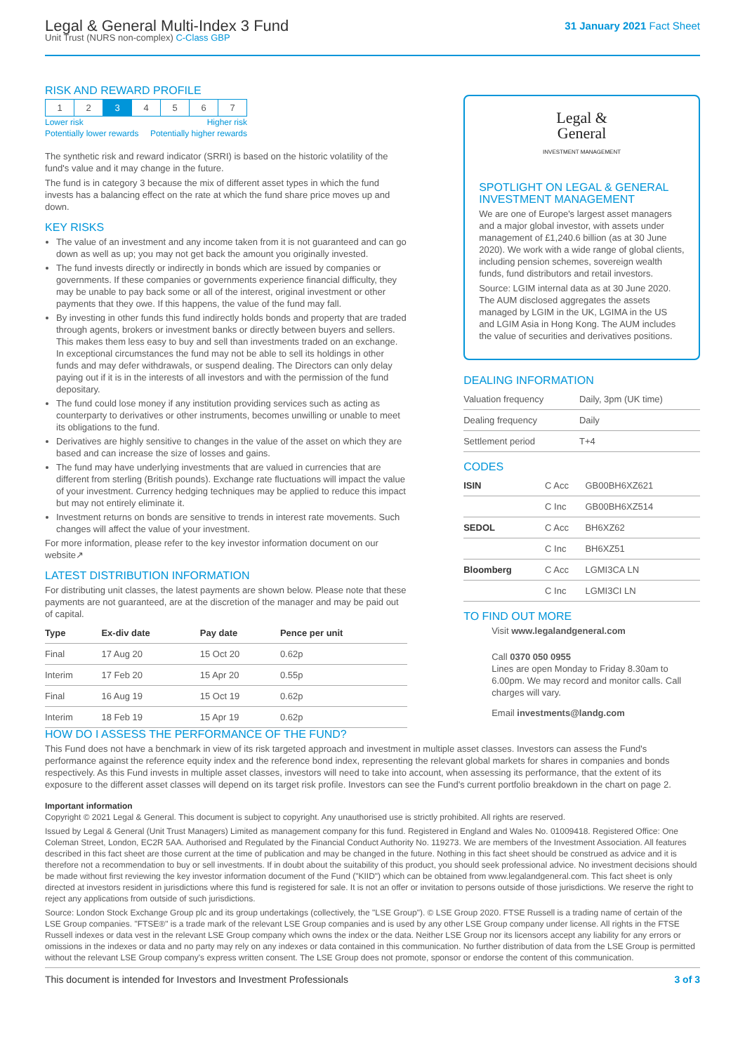Legal & General Multi-Index 3 Fund
Unit Trust (NURS non-complex) C-Class GBP
31 January 2021 Fact Sheet
RISK AND REWARD PROFILE
| 1 | 2 | 3 | 4 | 5 | 6 | 7 |
Lower risk Higher risk
Potentially lower rewards Potentially higher rewards
The synthetic risk and reward indicator (SRRI) is based on the historic volatility of the fund's value and it may change in the future.
The fund is in category 3 because the mix of different asset types in which the fund invests has a balancing effect on the rate at which the fund share price moves up and down.
KEY RISKS
The value of an investment and any income taken from it is not guaranteed and can go down as well as up; you may not get back the amount you originally invested.
The fund invests directly or indirectly in bonds which are issued by companies or governments. If these companies or governments experience financial difficulty, they may be unable to pay back some or all of the interest, original investment or other payments that they owe. If this happens, the value of the fund may fall.
By investing in other funds this fund indirectly holds bonds and property that are traded through agents, brokers or investment banks or directly between buyers and sellers. This makes them less easy to buy and sell than investments traded on an exchange. In exceptional circumstances the fund may not be able to sell its holdings in other funds and may defer withdrawals, or suspend dealing. The Directors can only delay paying out if it is in the interests of all investors and with the permission of the fund depositary.
The fund could lose money if any institution providing services such as acting as counterparty to derivatives or other instruments, becomes unwilling or unable to meet its obligations to the fund.
Derivatives are highly sensitive to changes in the value of the asset on which they are based and can increase the size of losses and gains.
The fund may have underlying investments that are valued in currencies that are different from sterling (British pounds). Exchange rate fluctuations will impact the value of your investment. Currency hedging techniques may be applied to reduce this impact but may not entirely eliminate it.
Investment returns on bonds are sensitive to trends in interest rate movements. Such changes will affect the value of your investment.
For more information, please refer to the key investor information document on our website↗
LATEST DISTRIBUTION INFORMATION
For distributing unit classes, the latest payments are shown below. Please note that these payments are not guaranteed, are at the discretion of the manager and may be paid out of capital.
| Type | Ex-div date | Pay date | Pence per unit |
| --- | --- | --- | --- |
| Final | 17 Aug 20 | 15 Oct 20 | 0.62p |
| Interim | 17 Feb 20 | 15 Apr 20 | 0.55p |
| Final | 16 Aug 19 | 15 Oct 19 | 0.62p |
| Interim | 18 Feb 19 | 15 Apr 19 | 0.62p |
Legal &
General
INVESTMENT MANAGEMENT
SPOTLIGHT ON LEGAL & GENERAL INVESTMENT MANAGEMENT
We are one of Europe's largest asset managers and a major global investor, with assets under management of £1,240.6 billion (as at 30 June 2020). We work with a wide range of global clients, including pension schemes, sovereign wealth funds, fund distributors and retail investors.
Source: LGIM internal data as at 30 June 2020. The AUM disclosed aggregates the assets managed by LGIM in the UK, LGIMA in the US and LGIM Asia in Hong Kong. The AUM includes the value of securities and derivatives positions.
DEALING INFORMATION
| Valuation frequency | Daily, 3pm (UK time) |
| Dealing frequency | Daily |
| Settlement period | T+4 |
CODES
| ISIN | C Acc | GB00BH6XZ621 |
| | C Inc | GB00BH6XZ514 |
| SEDOL | C Acc | BH6XZ62 |
| | C Inc | BH6XZ51 |
| Bloomberg | C Acc | LGMI3CA LN |
| | C Inc | LGMI3CI LN |
TO FIND OUT MORE
Visit www.legalandgeneral.com
Call 0370 050 0955
Lines are open Monday to Friday 8.30am to 6.00pm. We may record and monitor calls. Call charges will vary.
Email investments@landg.com
HOW DO I ASSESS THE PERFORMANCE OF THE FUND?
This Fund does not have a benchmark in view of its risk targeted approach and investment in multiple asset classes. Investors can assess the Fund's performance against the reference equity index and the reference bond index, representing the relevant global markets for shares in companies and bonds respectively. As this Fund invests in multiple asset classes, investors will need to take into account, when assessing its performance, that the extent of its exposure to the different asset classes will depend on its target risk profile. Investors can see the Fund's current portfolio breakdown in the chart on page 2.
Important information
Copyright © 2021 Legal & General. This document is subject to copyright. Any unauthorised use is strictly prohibited. All rights are reserved.
Issued by Legal & General (Unit Trust Managers) Limited as management company for this fund. Registered in England and Wales No. 01009418. Registered Office: One Coleman Street, London, EC2R 5AA. Authorised and Regulated by the Financial Conduct Authority No. 119273. We are members of the Investment Association. All features described in this fact sheet are those current at the time of publication and may be changed in the future. Nothing in this fact sheet should be construed as advice and it is therefore not a recommendation to buy or sell investments. If in doubt about the suitability of this product, you should seek professional advice. No investment decisions should be made without first reviewing the key investor information document of the Fund ("KIID") which can be obtained from www.legalandgeneral.com. This fact sheet is only directed at investors resident in jurisdictions where this fund is registered for sale. It is not an offer or invitation to persons outside of those jurisdictions. We reserve the right to reject any applications from outside of such jurisdictions.
Source: London Stock Exchange Group plc and its group undertakings (collectively, the "LSE Group"). © LSE Group 2020. FTSE Russell is a trading name of certain of the LSE Group companies. "FTSE®" is a trade mark of the relevant LSE Group companies and is used by any other LSE Group company under license. All rights in the FTSE Russell indexes or data vest in the relevant LSE Group company which owns the index or the data. Neither LSE Group nor its licensors accept any liability for any errors or omissions in the indexes or data and no party may rely on any indexes or data contained in this communication. No further distribution of data from the LSE Group is permitted without the relevant LSE Group company's express written consent. The LSE Group does not promote, sponsor or endorse the content of this communication.
This document is intended for Investors and Investment Professionals 3 of 3